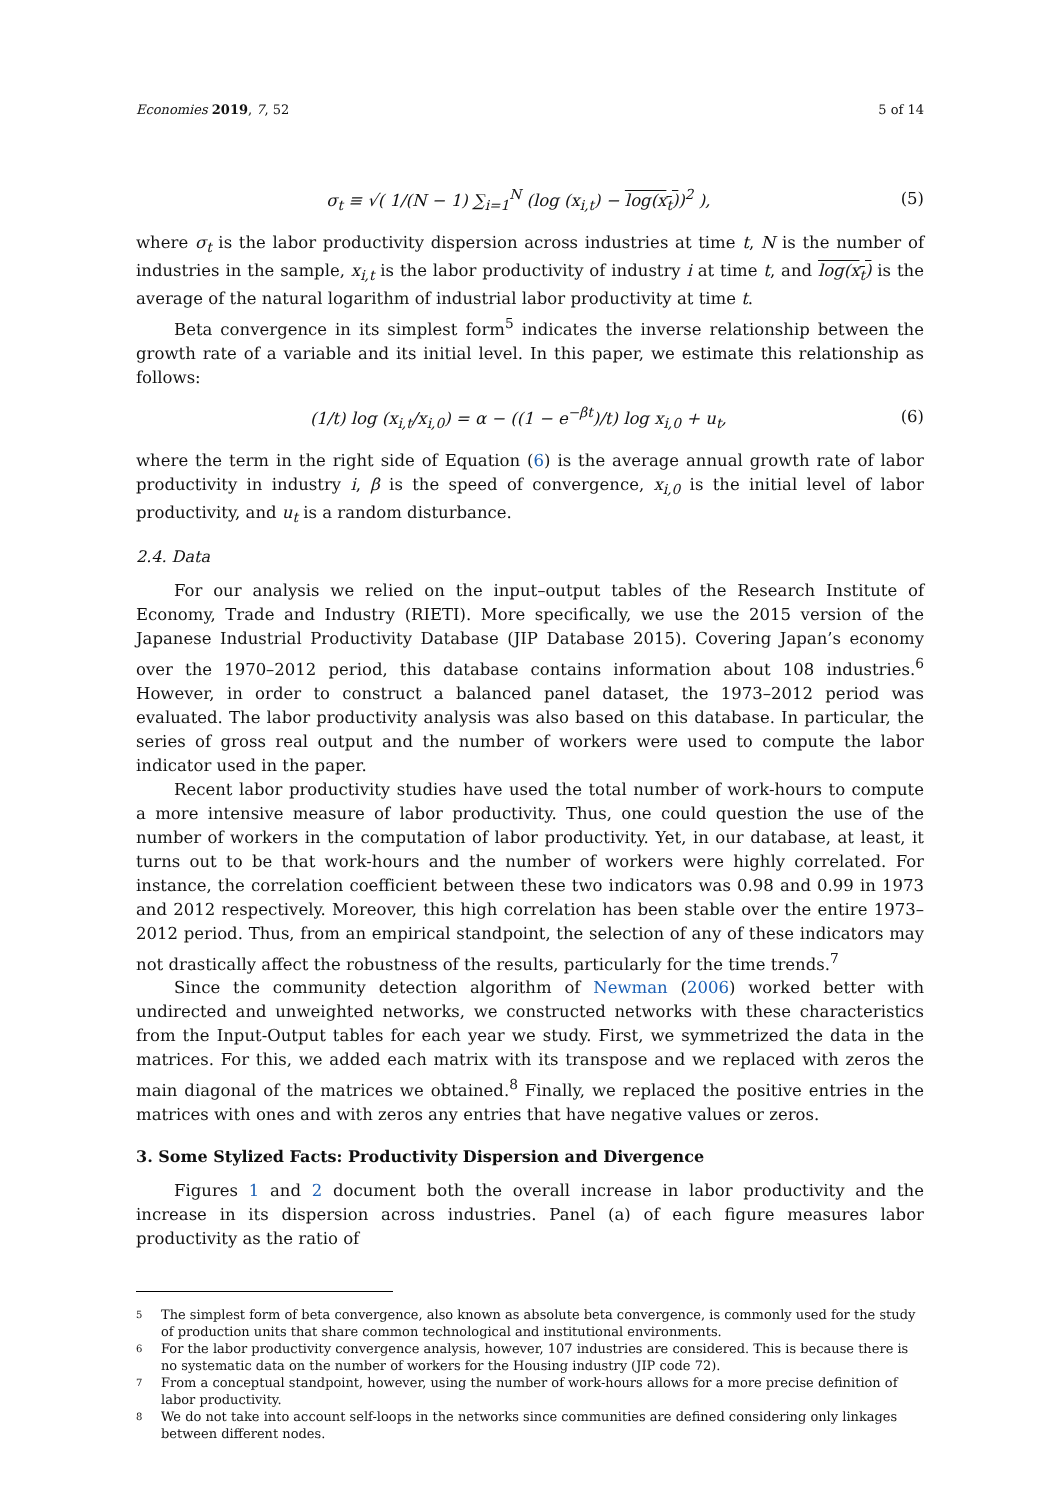Economies 2019, 7, 52 5 of 14
σ<sub>t</sub> ≡ √( 1/(N − 1) ∑<sub>i=1</sub><sup>N</sup> (log (x<sub>i,t</sub>) − log(x<sub>t</sub>))<sup>2</sup> ), (5)
where σ<sub>t</sub> is the labor productivity dispersion across industries at time t, N is the number of industries in the sample, x<sub>i,t</sub> is the labor productivity of industry i at time t, and log(x<sub>t</sub>) is the average of the natural logarithm of industrial labor productivity at time t.
Beta convergence in its simplest form<sup>5</sup> indicates the inverse relationship between the growth rate of a variable and its initial level. In this paper, we estimate this relationship as follows:
(1/t) log (x<sub>i,t</sub>/x<sub>i,0</sub>) = α − ((1 − e<sup>−βt</sup>)/t) log x<sub>i,0</sub> + u<sub>t</sub>, (6)
where the term in the right side of Equation (6) is the average annual growth rate of labor productivity in industry i, β is the speed of convergence, x<sub>i,0</sub> is the initial level of labor productivity, and u<sub>t</sub> is a random disturbance.
2.4. Data
For our analysis we relied on the input–output tables of the Research Institute of Economy, Trade and Industry (RIETI). More specifically, we use the 2015 version of the Japanese Industrial Productivity Database (JIP Database 2015). Covering Japan’s economy over the 1970–2012 period, this database contains information about 108 industries.<sup>6</sup> However, in order to construct a balanced panel dataset, the 1973–2012 period was evaluated. The labor productivity analysis was also based on this database. In particular, the series of gross real output and the number of workers were used to compute the labor indicator used in the paper.
Recent labor productivity studies have used the total number of work-hours to compute a more intensive measure of labor productivity. Thus, one could question the use of the number of workers in the computation of labor productivity. Yet, in our database, at least, it turns out to be that work-hours and the number of workers were highly correlated. For instance, the correlation coefficient between these two indicators was 0.98 and 0.99 in 1973 and 2012 respectively. Moreover, this high correlation has been stable over the entire 1973–2012 period. Thus, from an empirical standpoint, the selection of any of these indicators may not drastically affect the robustness of the results, particularly for the time trends.<sup>7</sup>
Since the community detection algorithm of Newman (2006) worked better with undirected and unweighted networks, we constructed networks with these characteristics from the Input-Output tables for each year we study. First, we symmetrized the data in the matrices. For this, we added each matrix with its transpose and we replaced with zeros the main diagonal of the matrices we obtained.<sup>8</sup> Finally, we replaced the positive entries in the matrices with ones and with zeros any entries that have negative values or zeros.
3. Some Stylized Facts: Productivity Dispersion and Divergence
Figures 1 and 2 document both the overall increase in labor productivity and the increase in its dispersion across industries. Panel (a) of each figure measures labor productivity as the ratio of
5 The simplest form of beta convergence, also known as absolute beta convergence, is commonly used for the study of production units that share common technological and institutional environments.
6 For the labor productivity convergence analysis, however, 107 industries are considered. This is because there is no systematic data on the number of workers for the Housing industry (JIP code 72).
7 From a conceptual standpoint, however, using the number of work-hours allows for a more precise definition of labor productivity.
8 We do not take into account self-loops in the networks since communities are defined considering only linkages between different nodes.